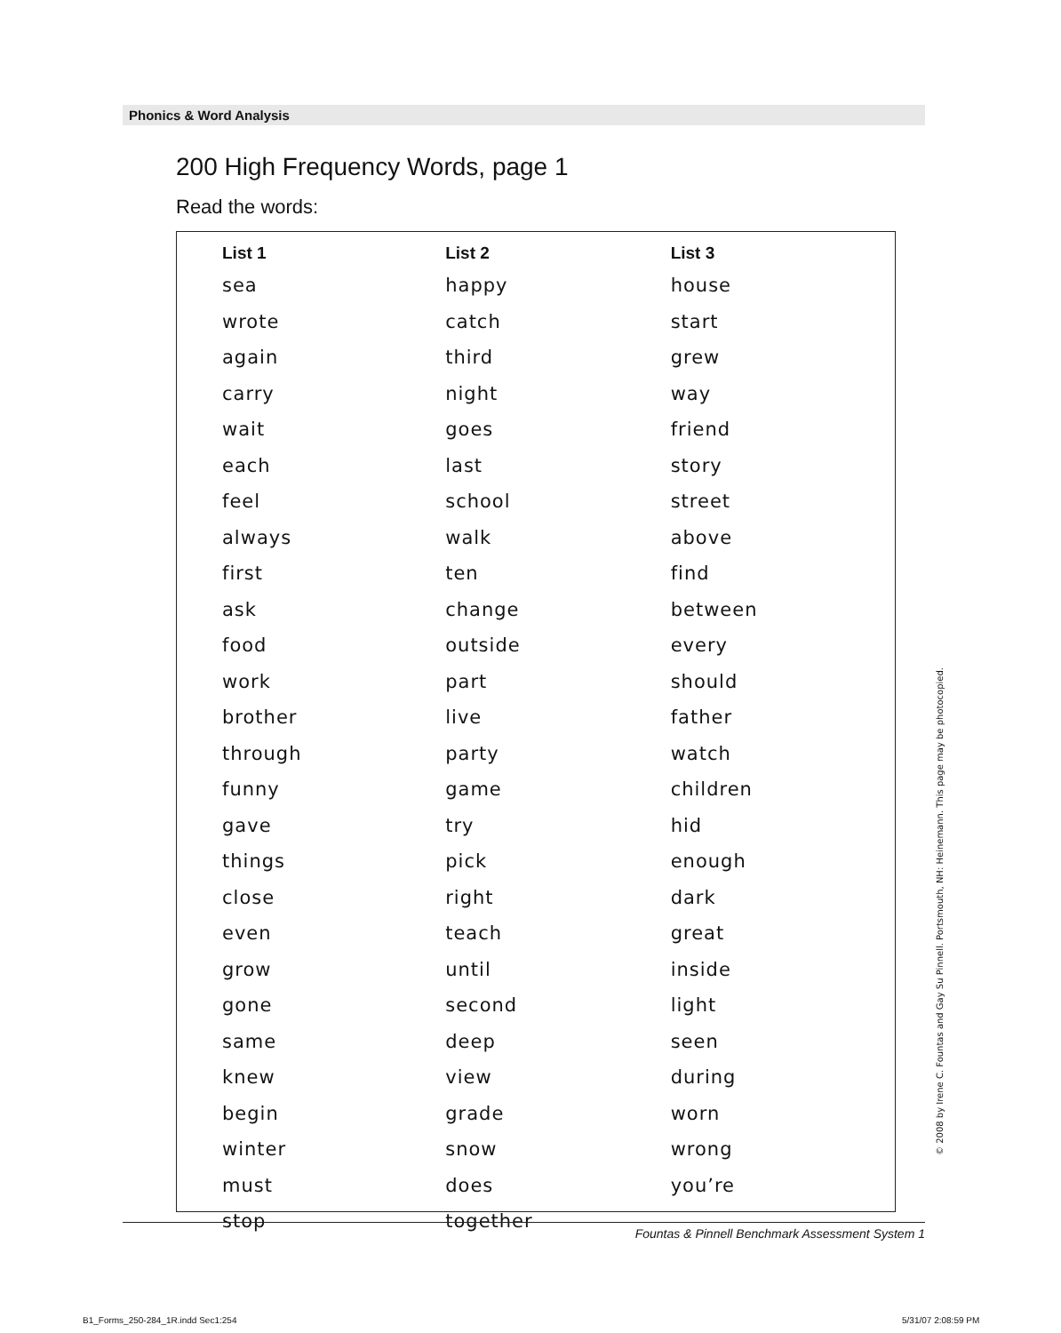Phonics & Word Analysis
200 High Frequency Words, page 1
Read the words:
| List 1 | List 2 | List 3 |
| --- | --- | --- |
| sea | happy | house |
| wrote | catch | start |
| again | third | grew |
| carry | night | way |
| wait | goes | friend |
| each | last | story |
| feel | school | street |
| always | walk | above |
| first | ten | find |
| ask | change | between |
| food | outside | every |
| work | part | should |
| brother | live | father |
| through | party | watch |
| funny | game | children |
| gave | try | hid |
| things | pick | enough |
| close | right | dark |
| even | teach | great |
| grow | until | inside |
| gone | second | light |
| same | deep | seen |
| knew | view | during |
| begin | grade | worn |
| winter | snow | wrong |
| must | does | you’re |
| stop | together | |
© 2008 by Irene C. Fountas and Gay Su Pinnell. Portsmouth, NH: Heinemann. This page may be photocopied.
Fountas & Pinnell Benchmark Assessment System 1
B1_Forms_250-284_1R.indd Sec1:254
5/31/07 2:08:59 PM